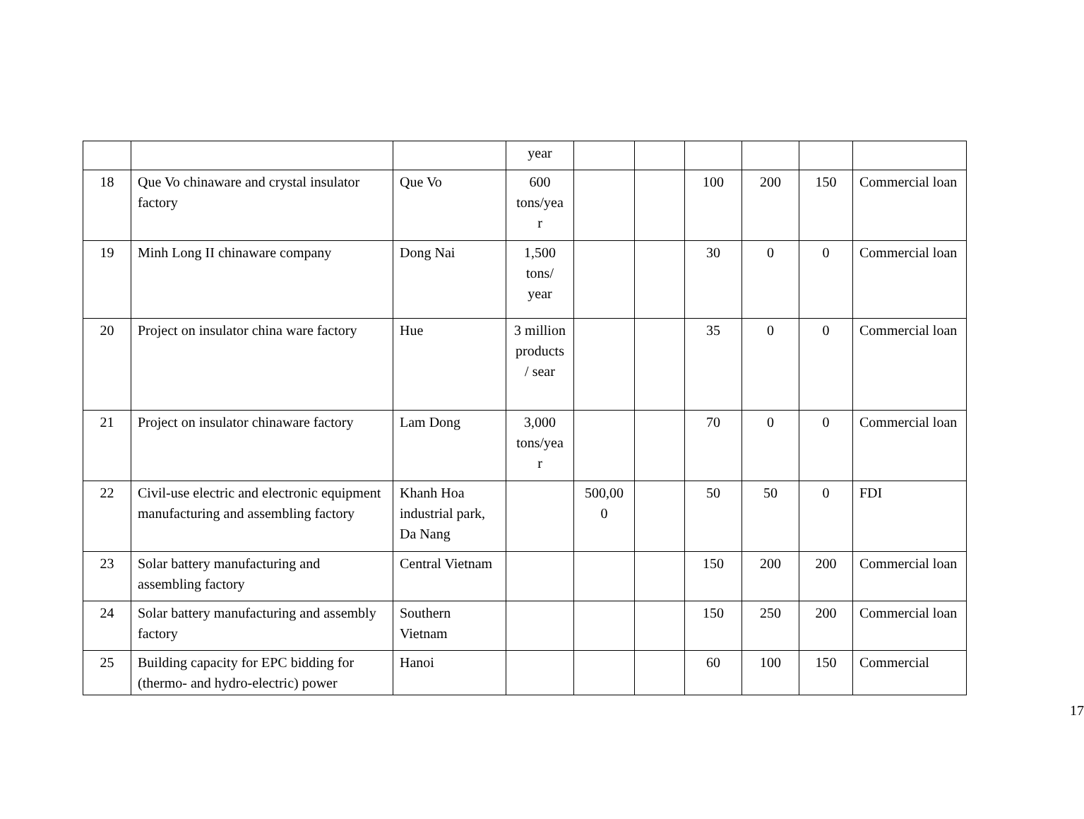| | | | year | | | | | | |
| 18 | Que Vo chinaware and crystal insulator factory | Que Vo | 600 tons/yea r | | | 100 | 200 | 150 | Commercial loan |
| 19 | Minh Long II chinaware company | Dong Nai | 1,500 tons/ year | | | 30 | 0 | 0 | Commercial loan |
| 20 | Project on insulator china ware factory | Hue | 3 million products / sear | | | 35 | 0 | 0 | Commercial loan |
| 21 | Project on insulator chinaware factory | Lam Dong | 3,000 tons/yea r | | | 70 | 0 | 0 | Commercial loan |
| 22 | Civil-use electric and electronic equipment manufacturing and assembling factory | Khanh Hoa industrial park, Da Nang | | 500,00 0 | | 50 | 50 | 0 | FDI |
| 23 | Solar battery manufacturing and assembling factory | Central Vietnam | | | | 150 | 200 | 200 | Commercial loan |
| 24 | Solar battery manufacturing and assembly factory | Southern Vietnam | | | | 150 | 250 | 200 | Commercial loan |
| 25 | Building capacity for EPC bidding for (thermo- and hydro-electric) power | Hanoi | | | | 60 | 100 | 150 | Commercial |
17